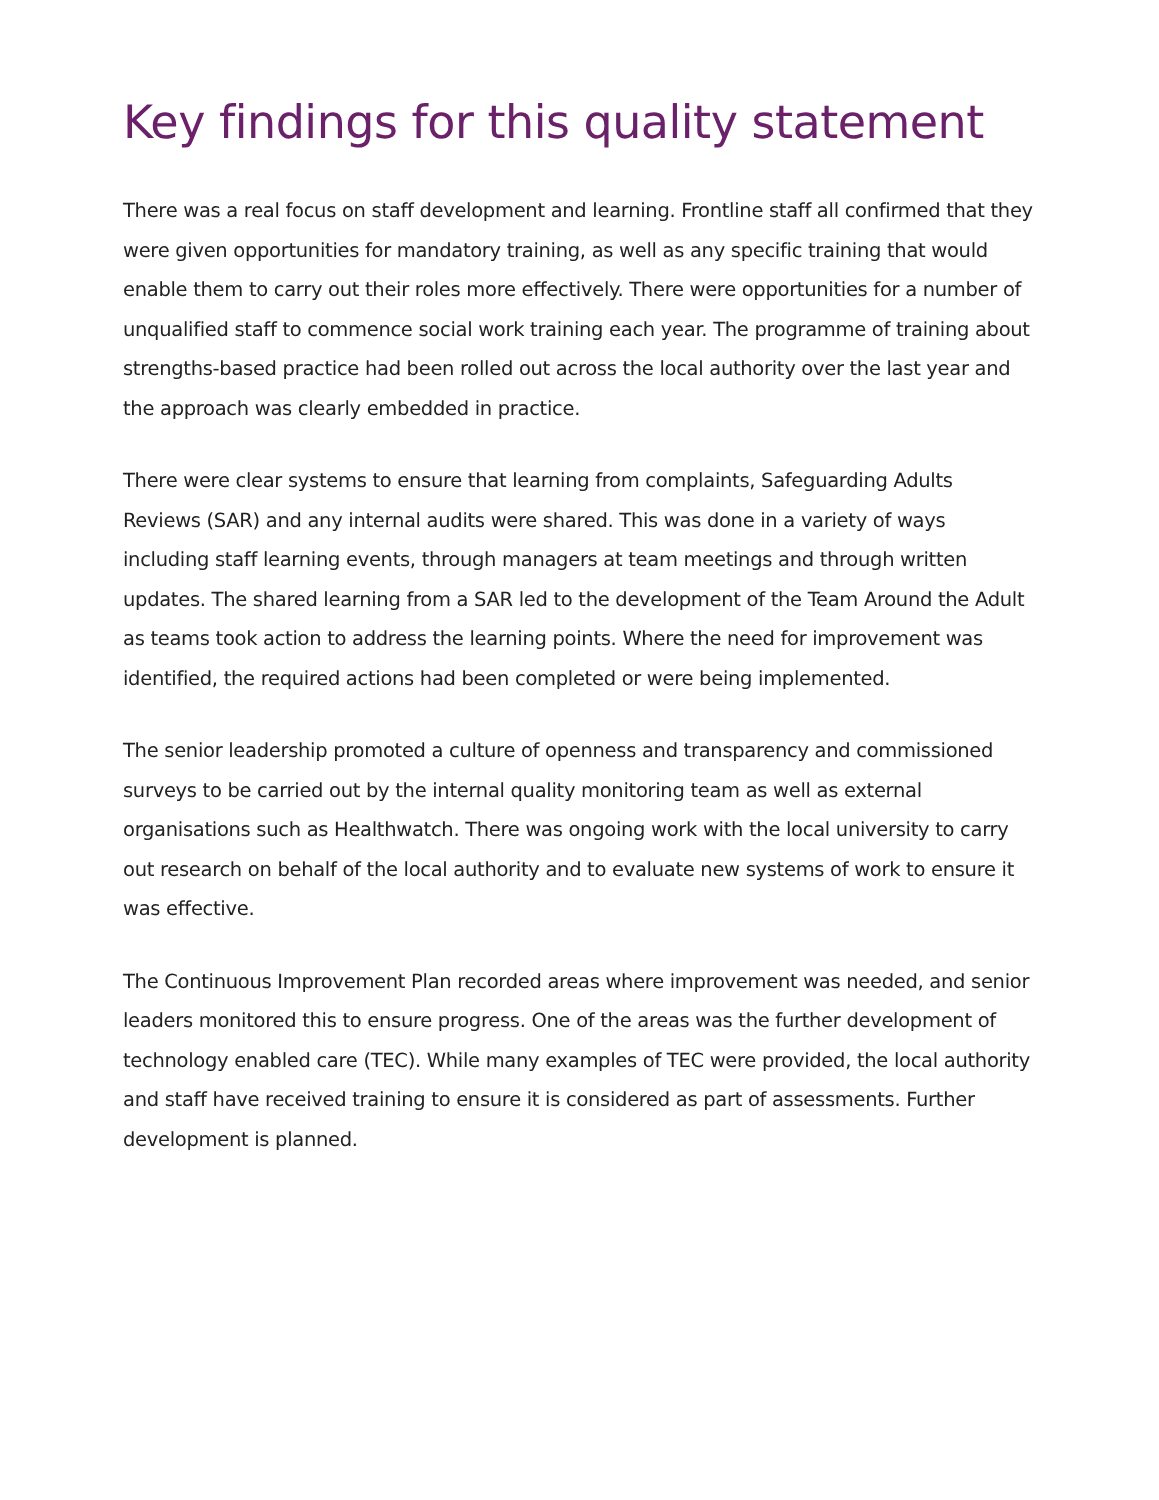Key findings for this quality statement
There was a real focus on staff development and learning. Frontline staff all confirmed that they were given opportunities for mandatory training, as well as any specific training that would enable them to carry out their roles more effectively. There were opportunities for a number of unqualified staff to commence social work training each year. The programme of training about strengths-based practice had been rolled out across the local authority over the last year and the approach was clearly embedded in practice.
There were clear systems to ensure that learning from complaints, Safeguarding Adults Reviews (SAR) and any internal audits were shared. This was done in a variety of ways including staff learning events, through managers at team meetings and through written updates. The shared learning from a SAR led to the development of the Team Around the Adult as teams took action to address the learning points. Where the need for improvement was identified, the required actions had been completed or were being implemented.
The senior leadership promoted a culture of openness and transparency and commissioned surveys to be carried out by the internal quality monitoring team as well as external organisations such as Healthwatch. There was ongoing work with the local university to carry out research on behalf of the local authority and to evaluate new systems of work to ensure it was effective.
The Continuous Improvement Plan recorded areas where improvement was needed, and senior leaders monitored this to ensure progress. One of the areas was the further development of technology enabled care (TEC). While many examples of TEC were provided, the local authority and staff have received training to ensure it is considered as part of assessments. Further development is planned.